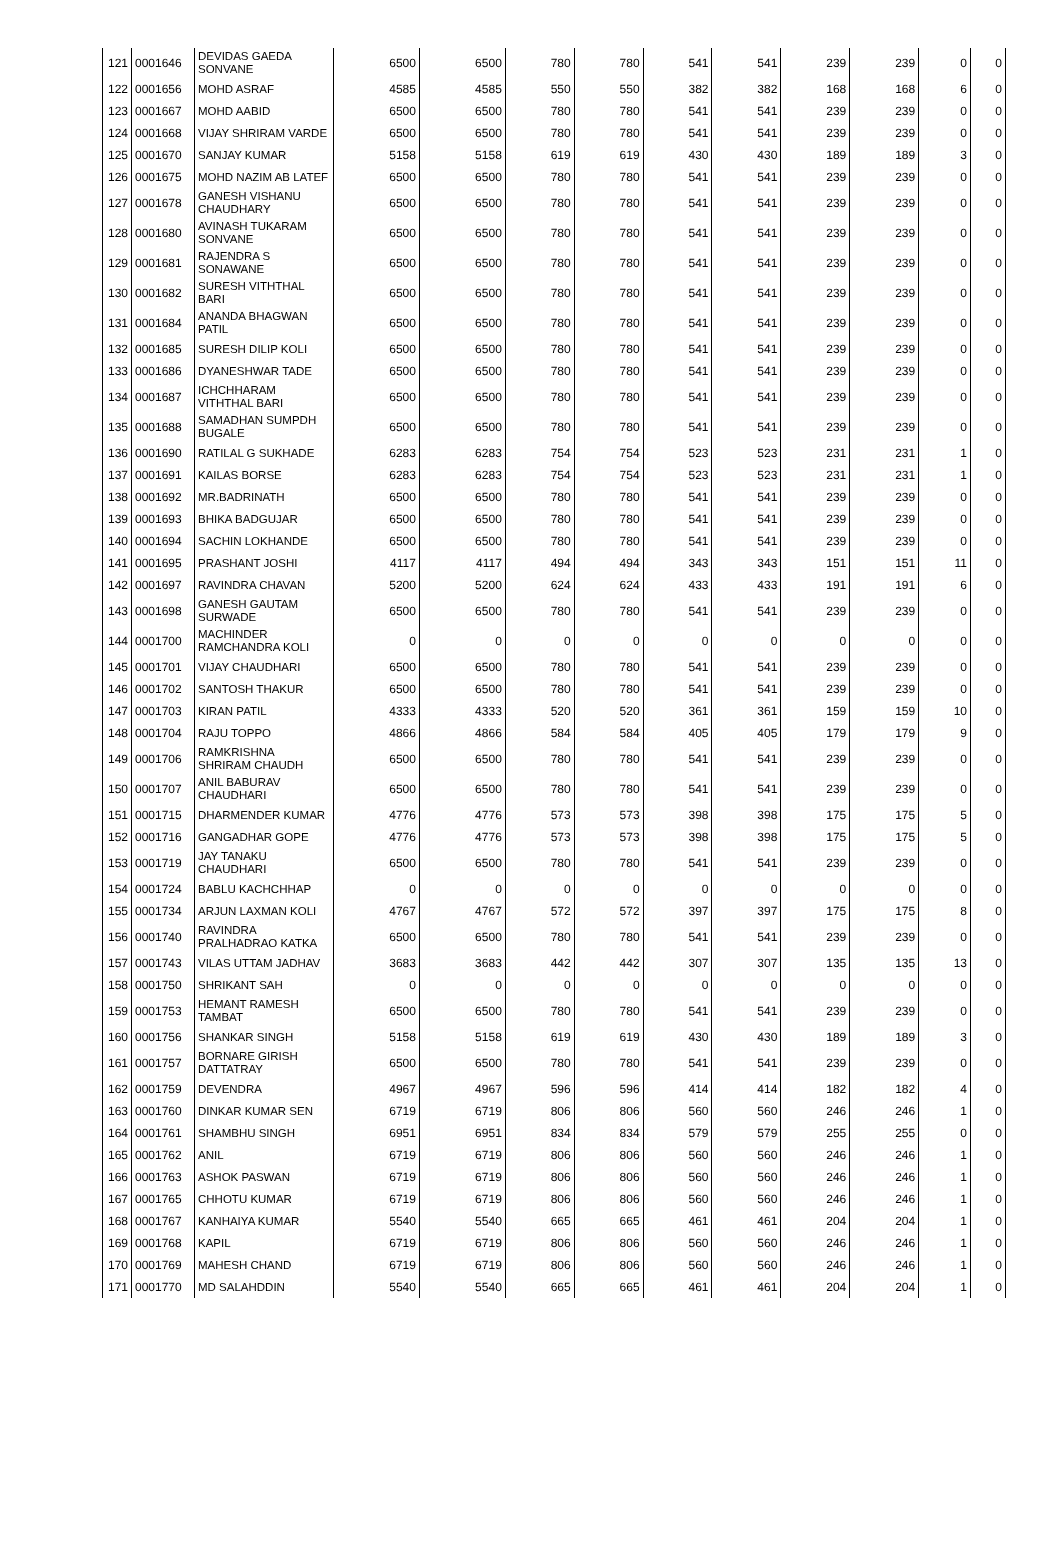| 121 | 0001646 | DEVIDAS GAEDA SONVANE | 6500 | 6500 | 780 | 780 | 541 | 541 | 239 | 239 | 0 | 0 |
| 122 | 0001656 | MOHD ASRAF | 4585 | 4585 | 550 | 550 | 382 | 382 | 168 | 168 | 6 | 0 |
| 123 | 0001667 | MOHD AABID | 6500 | 6500 | 780 | 780 | 541 | 541 | 239 | 239 | 0 | 0 |
| 124 | 0001668 | VIJAY SHRIRAM VARDE | 6500 | 6500 | 780 | 780 | 541 | 541 | 239 | 239 | 0 | 0 |
| 125 | 0001670 | SANJAY KUMAR | 5158 | 5158 | 619 | 619 | 430 | 430 | 189 | 189 | 3 | 0 |
| 126 | 0001675 | MOHD NAZIM AB LATEF | 6500 | 6500 | 780 | 780 | 541 | 541 | 239 | 239 | 0 | 0 |
| 127 | 0001678 | GANESH VISHANU CHAUDHARY | 6500 | 6500 | 780 | 780 | 541 | 541 | 239 | 239 | 0 | 0 |
| 128 | 0001680 | AVINASH TUKARAM SONVANE | 6500 | 6500 | 780 | 780 | 541 | 541 | 239 | 239 | 0 | 0 |
| 129 | 0001681 | RAJENDRA S SONAWANE | 6500 | 6500 | 780 | 780 | 541 | 541 | 239 | 239 | 0 | 0 |
| 130 | 0001682 | SURESH VITHTHAL BARI | 6500 | 6500 | 780 | 780 | 541 | 541 | 239 | 239 | 0 | 0 |
| 131 | 0001684 | ANANDA BHAGWAN PATIL | 6500 | 6500 | 780 | 780 | 541 | 541 | 239 | 239 | 0 | 0 |
| 132 | 0001685 | SURESH DILIP KOLI | 6500 | 6500 | 780 | 780 | 541 | 541 | 239 | 239 | 0 | 0 |
| 133 | 0001686 | DYANESHWAR TADE | 6500 | 6500 | 780 | 780 | 541 | 541 | 239 | 239 | 0 | 0 |
| 134 | 0001687 | ICHCHHARAM VITHTHAL BARI | 6500 | 6500 | 780 | 780 | 541 | 541 | 239 | 239 | 0 | 0 |
| 135 | 0001688 | SAMADHAN SUMPDH BUGALE | 6500 | 6500 | 780 | 780 | 541 | 541 | 239 | 239 | 0 | 0 |
| 136 | 0001690 | RATILAL G SUKHADE | 6283 | 6283 | 754 | 754 | 523 | 523 | 231 | 231 | 1 | 0 |
| 137 | 0001691 | KAILAS BORSE | 6283 | 6283 | 754 | 754 | 523 | 523 | 231 | 231 | 1 | 0 |
| 138 | 0001692 | MR.BADRINATH | 6500 | 6500 | 780 | 780 | 541 | 541 | 239 | 239 | 0 | 0 |
| 139 | 0001693 | BHIKA BADGUJAR | 6500 | 6500 | 780 | 780 | 541 | 541 | 239 | 239 | 0 | 0 |
| 140 | 0001694 | SACHIN LOKHANDE | 6500 | 6500 | 780 | 780 | 541 | 541 | 239 | 239 | 0 | 0 |
| 141 | 0001695 | PRASHANT JOSHI | 4117 | 4117 | 494 | 494 | 343 | 343 | 151 | 151 | 11 | 0 |
| 142 | 0001697 | RAVINDRA CHAVAN | 5200 | 5200 | 624 | 624 | 433 | 433 | 191 | 191 | 6 | 0 |
| 143 | 0001698 | GANESH GAUTAM SURWADE | 6500 | 6500 | 780 | 780 | 541 | 541 | 239 | 239 | 0 | 0 |
| 144 | 0001700 | MACHINDER RAMCHANDRA KOLI | 0 | 0 | 0 | 0 | 0 | 0 | 0 | 0 | 0 | 0 |
| 145 | 0001701 | VIJAY CHAUDHARI | 6500 | 6500 | 780 | 780 | 541 | 541 | 239 | 239 | 0 | 0 |
| 146 | 0001702 | SANTOSH THAKUR | 6500 | 6500 | 780 | 780 | 541 | 541 | 239 | 239 | 0 | 0 |
| 147 | 0001703 | KIRAN PATIL | 4333 | 4333 | 520 | 520 | 361 | 361 | 159 | 159 | 10 | 0 |
| 148 | 0001704 | RAJU TOPPO | 4866 | 4866 | 584 | 584 | 405 | 405 | 179 | 179 | 9 | 0 |
| 149 | 0001706 | RAMKRISHNA SHRIRAM CHAUDH | 6500 | 6500 | 780 | 780 | 541 | 541 | 239 | 239 | 0 | 0 |
| 150 | 0001707 | ANIL BABURAV CHAUDHARI | 6500 | 6500 | 780 | 780 | 541 | 541 | 239 | 239 | 0 | 0 |
| 151 | 0001715 | DHARMENDER KUMAR | 4776 | 4776 | 573 | 573 | 398 | 398 | 175 | 175 | 5 | 0 |
| 152 | 0001716 | GANGADHAR GOPE | 4776 | 4776 | 573 | 573 | 398 | 398 | 175 | 175 | 5 | 0 |
| 153 | 0001719 | JAY TANAKU CHAUDHARI | 6500 | 6500 | 780 | 780 | 541 | 541 | 239 | 239 | 0 | 0 |
| 154 | 0001724 | BABLU KACHCHHAP | 0 | 0 | 0 | 0 | 0 | 0 | 0 | 0 | 0 | 0 |
| 155 | 0001734 | ARJUN LAXMAN KOLI | 4767 | 4767 | 572 | 572 | 397 | 397 | 175 | 175 | 8 | 0 |
| 156 | 0001740 | RAVINDRA PRALHADRAO KATKA | 6500 | 6500 | 780 | 780 | 541 | 541 | 239 | 239 | 0 | 0 |
| 157 | 0001743 | VILAS UTTAM JADHAV | 3683 | 3683 | 442 | 442 | 307 | 307 | 135 | 135 | 13 | 0 |
| 158 | 0001750 | SHRIKANT SAH | 0 | 0 | 0 | 0 | 0 | 0 | 0 | 0 | 0 | 0 |
| 159 | 0001753 | HEMANT RAMESH TAMBAT | 6500 | 6500 | 780 | 780 | 541 | 541 | 239 | 239 | 0 | 0 |
| 160 | 0001756 | SHANKAR SINGH | 5158 | 5158 | 619 | 619 | 430 | 430 | 189 | 189 | 3 | 0 |
| 161 | 0001757 | BORNARE GIRISH DATTATRAY | 6500 | 6500 | 780 | 780 | 541 | 541 | 239 | 239 | 0 | 0 |
| 162 | 0001759 | DEVENDRA | 4967 | 4967 | 596 | 596 | 414 | 414 | 182 | 182 | 4 | 0 |
| 163 | 0001760 | DINKAR KUMAR SEN | 6719 | 6719 | 806 | 806 | 560 | 560 | 246 | 246 | 1 | 0 |
| 164 | 0001761 | SHAMBHU SINGH | 6951 | 6951 | 834 | 834 | 579 | 579 | 255 | 255 | 0 | 0 |
| 165 | 0001762 | ANIL | 6719 | 6719 | 806 | 806 | 560 | 560 | 246 | 246 | 1 | 0 |
| 166 | 0001763 | ASHOK PASWAN | 6719 | 6719 | 806 | 806 | 560 | 560 | 246 | 246 | 1 | 0 |
| 167 | 0001765 | CHHOTU KUMAR | 6719 | 6719 | 806 | 806 | 560 | 560 | 246 | 246 | 1 | 0 |
| 168 | 0001767 | KANHAIYA KUMAR | 5540 | 5540 | 665 | 665 | 461 | 461 | 204 | 204 | 1 | 0 |
| 169 | 0001768 | KAPIL | 6719 | 6719 | 806 | 806 | 560 | 560 | 246 | 246 | 1 | 0 |
| 170 | 0001769 | MAHESH CHAND | 6719 | 6719 | 806 | 806 | 560 | 560 | 246 | 246 | 1 | 0 |
| 171 | 0001770 | MD SALAHDDIN | 5540 | 5540 | 665 | 665 | 461 | 461 | 204 | 204 | 1 | 0 |